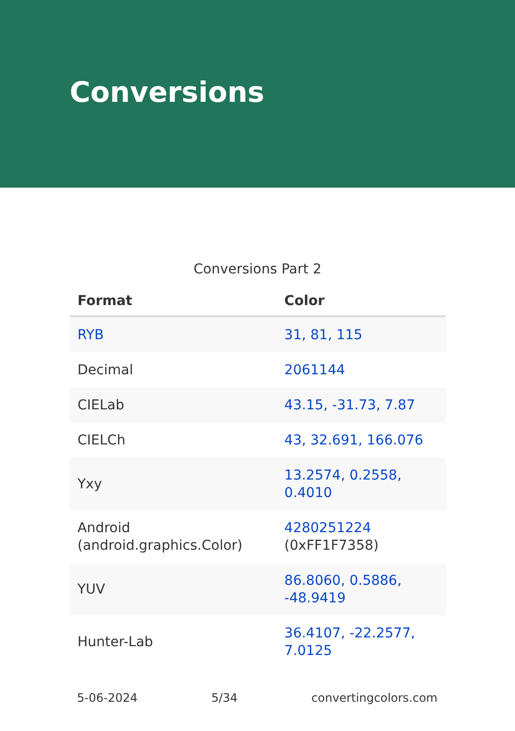Conversions
Conversions Part 2
| Format | Color |
| --- | --- |
| RYB | 31, 81, 115 |
| Decimal | 2061144 |
| CIELab | 43.15, -31.73, 7.87 |
| CIELCh | 43, 32.691, 166.076 |
| Yxy | 13.2574, 0.2558, 0.4010 |
| Android (android.graphics.Color) | 4280251224 (0xFF1F7358) |
| YUV | 86.8060, 0.5886, -48.9419 |
| Hunter-Lab | 36.4107, -22.2577, 7.0125 |
5-06-2024 5/34 convertingcolors.com